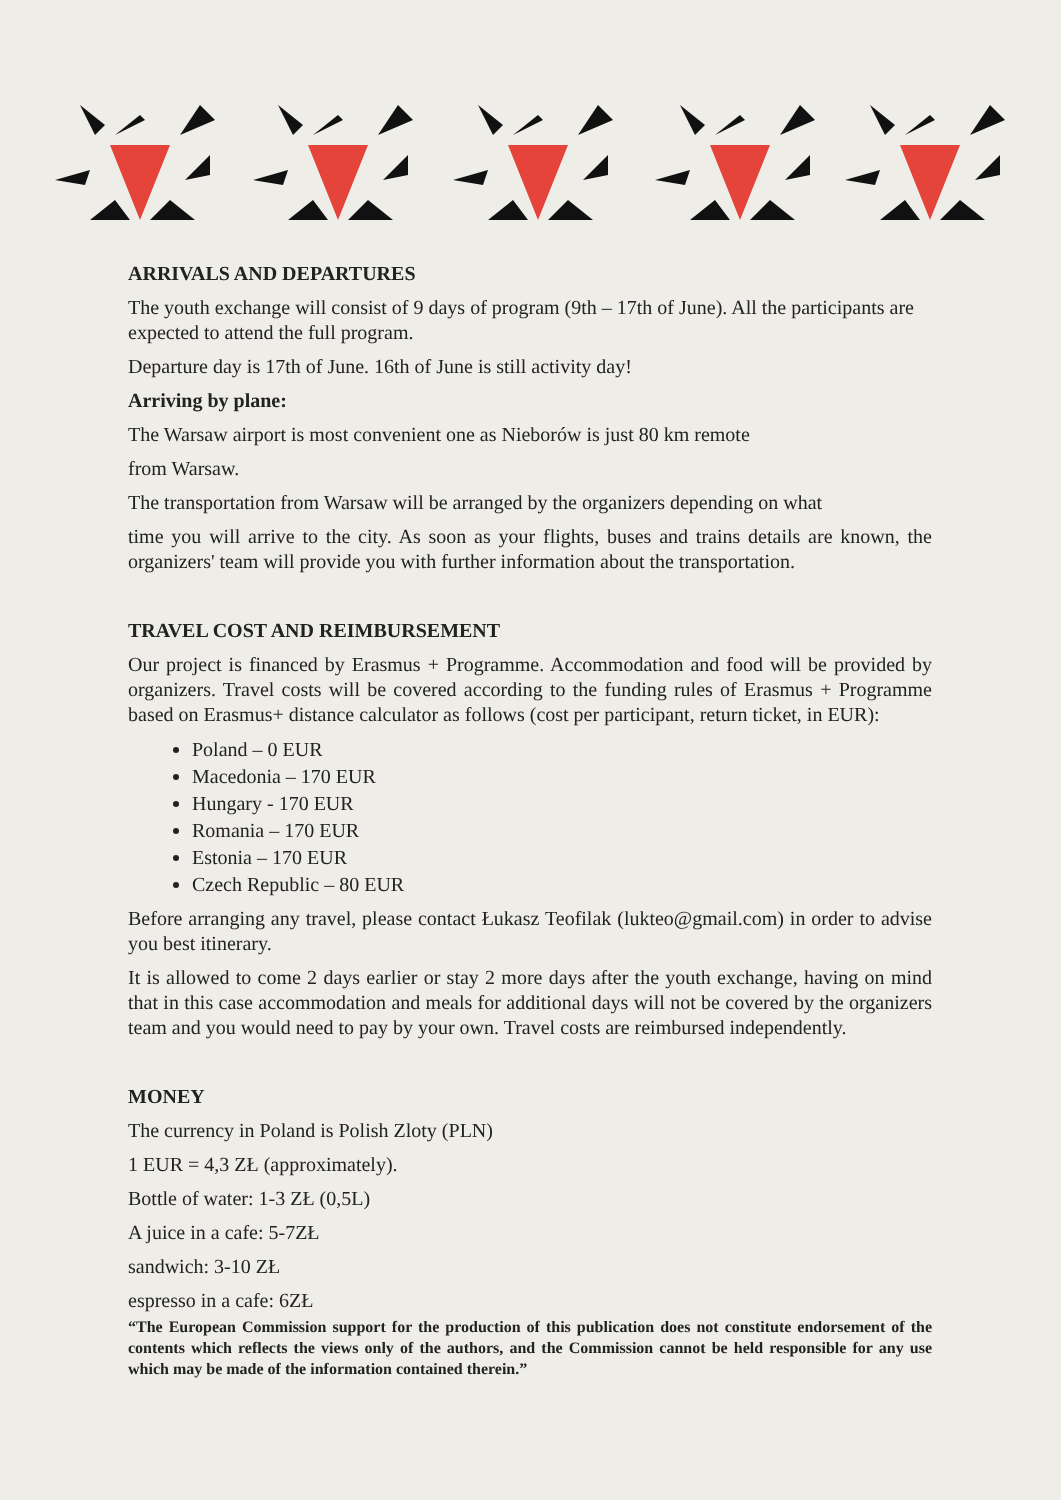ARRIVALS AND DEPARTURES
The youth exchange will consist of 9 days of program (9th – 17th of June). All the participants are expected to attend the full program.
Departure day is 17th of June. 16th of June is still activity day!
Arriving by plane:
The Warsaw airport is most convenient one as Nieborów is just 80 km remote
from Warsaw.
The transportation from Warsaw will be arranged by the organizers depending on what
time you will arrive to the city. As soon as your flights, buses and trains details are known, the organizers' team will provide you with further information about the transportation.
TRAVEL COST AND REIMBURSEMENT
Our project is financed by Erasmus + Programme. Accommodation and food will be provided by organizers. Travel costs will be covered according to the funding rules of Erasmus + Programme based on Erasmus+ distance calculator as follows (cost per participant, return ticket, in EUR):
Poland – 0 EUR
Macedonia – 170 EUR
Hungary - 170 EUR
Romania – 170 EUR
Estonia – 170 EUR
Czech Republic – 80 EUR
Before arranging any travel, please contact Łukasz Teofilak (lukteo@gmail.com) in order to advise you best itinerary.
It is allowed to come 2 days earlier or stay 2 more days after the youth exchange, having on mind that in this case accommodation and meals for additional days will not be covered by the organizers team and you would need to pay by your own. Travel costs are reimbursed independently.
MONEY
The currency in Poland is Polish Zloty (PLN)
1 EUR = 4,3 ZŁ (approximately).
Bottle of water: 1-3 ZŁ (0,5L)
A juice in a cafe: 5-7ZŁ
sandwich: 3-10 ZŁ
espresso in a cafe: 6ZŁ
“The European Commission support for the production of this publication does not constitute endorsement of the contents which reflects the views only of the authors, and the Commission cannot be held responsible for any use which may be made of the information contained therein.”